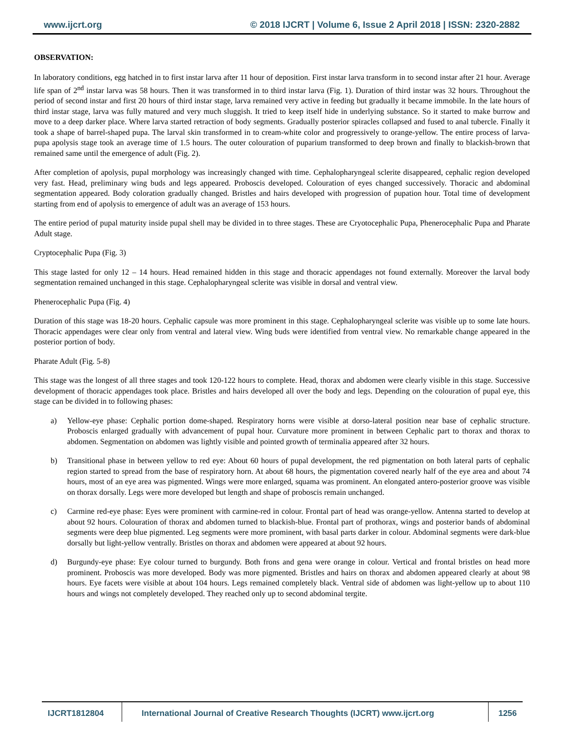www.ijcrt.org © 2018 IJCRT | Volume 6, Issue 2 April 2018 | ISSN: 2320-2882
OBSERVATION:
In laboratory conditions, egg hatched in to first instar larva after 11 hour of deposition. First instar larva transform in to second instar after 21 hour. Average life span of 2<sup>nd</sup> instar larva was 58 hours. Then it was transformed in to third instar larva (Fig. 1). Duration of third instar was 32 hours. Throughout the period of second instar and first 20 hours of third instar stage, larva remained very active in feeding but gradually it became immobile. In the late hours of third instar stage, larva was fully matured and very much sluggish. It tried to keep itself hide in underlying substance. So it started to make burrow and move to a deep darker place. Where larva started retraction of body segments. Gradually posterior spiracles collapsed and fused to anal tubercle. Finally it took a shape of barrel-shaped pupa. The larval skin transformed in to cream-white color and progressively to orange-yellow. The entire process of larva-pupa apolysis stage took an average time of 1.5 hours. The outer colouration of puparium transformed to deep brown and finally to blackish-brown that remained same until the emergence of adult (Fig. 2).
After completion of apolysis, pupal morphology was increasingly changed with time. Cephalopharyngeal sclerite disappeared, cephalic region developed very fast. Head, preliminary wing buds and legs appeared. Proboscis developed. Colouration of eyes changed successively. Thoracic and abdominal segmentation appeared. Body coloration gradually changed. Bristles and hairs developed with progression of pupation hour. Total time of development starting from end of apolysis to emergence of adult was an average of 153 hours.
The entire period of pupal maturity inside pupal shell may be divided in to three stages. These are Cryotocephalic Pupa, Phenerocephalic Pupa and Pharate Adult stage.
Cryptocephalic Pupa (Fig. 3)
This stage lasted for only 12 – 14 hours. Head remained hidden in this stage and thoracic appendages not found externally. Moreover the larval body segmentation remained unchanged in this stage. Cephalopharyngeal sclerite was visible in dorsal and ventral view.
Phenerocephalic Pupa (Fig. 4)
Duration of this stage was 18-20 hours. Cephalic capsule was more prominent in this stage. Cephalopharyngeal sclerite was visible up to some late hours. Thoracic appendages were clear only from ventral and lateral view. Wing buds were identified from ventral view. No remarkable change appeared in the posterior portion of body.
Pharate Adult (Fig. 5-8)
This stage was the longest of all three stages and took 120-122 hours to complete. Head, thorax and abdomen were clearly visible in this stage. Successive development of thoracic appendages took place. Bristles and hairs developed all over the body and legs. Depending on the colouration of pupal eye, this stage can be divided in to following phases:
a) Yellow-eye phase: Cephalic portion dome-shaped. Respiratory horns were visible at dorso-lateral position near base of cephalic structure. Proboscis enlarged gradually with advancement of pupal hour. Curvature more prominent in between Cephalic part to thorax and thorax to abdomen. Segmentation on abdomen was lightly visible and pointed growth of terminalia appeared after 32 hours.
b) Transitional phase in between yellow to red eye: About 60 hours of pupal development, the red pigmentation on both lateral parts of cephalic region started to spread from the base of respiratory horn. At about 68 hours, the pigmentation covered nearly half of the eye area and about 74 hours, most of an eye area was pigmented. Wings were more enlarged, squama was prominent. An elongated antero-posterior groove was visible on thorax dorsally. Legs were more developed but length and shape of proboscis remain unchanged.
c) Carmine red-eye phase: Eyes were prominent with carmine-red in colour. Frontal part of head was orange-yellow. Antenna started to develop at about 92 hours. Colouration of thorax and abdomen turned to blackish-blue. Frontal part of prothorax, wings and posterior bands of abdominal segments were deep blue pigmented. Leg segments were more prominent, with basal parts darker in colour. Abdominal segments were dark-blue dorsally but light-yellow ventrally. Bristles on thorax and abdomen were appeared at about 92 hours.
d) Burgundy-eye phase: Eye colour turned to burgundy. Both frons and gena were orange in colour. Vertical and frontal bristles on head more prominent. Proboscis was more developed. Body was more pigmented. Bristles and hairs on thorax and abdomen appeared clearly at about 98 hours. Eye facets were visible at about 104 hours. Legs remained completely black. Ventral side of abdomen was light-yellow up to about 110 hours and wings not completely developed. They reached only up to second abdominal tergite.
IJCRT1812804 International Journal of Creative Research Thoughts (IJCRT) www.ijcrt.org
1256